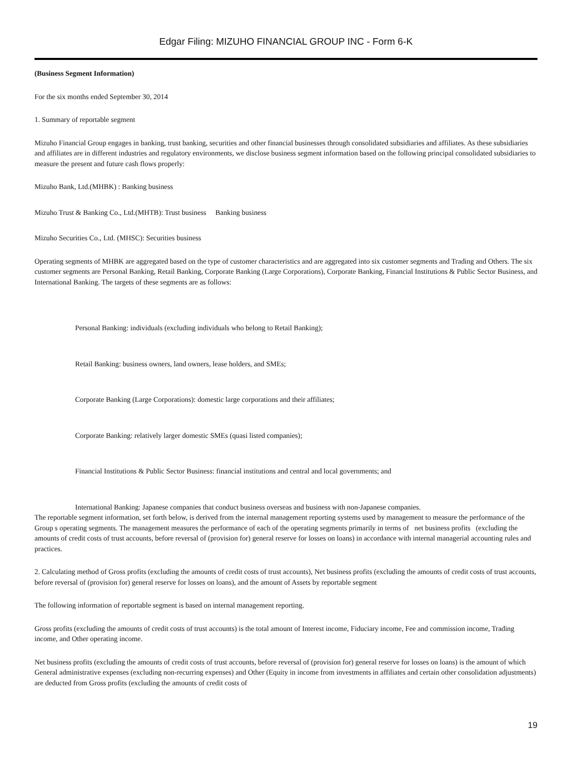Edgar Filing: MIZUHO FINANCIAL GROUP INC - Form 6-K
(Business Segment Information)
For the six months ended September 30, 2014
1. Summary of reportable segment
Mizuho Financial Group engages in banking, trust banking, securities and other financial businesses through consolidated subsidiaries and affiliates. As these subsidiaries and affiliates are in different industries and regulatory environments, we disclose business segment information based on the following principal consolidated subsidiaries to measure the present and future cash flows properly:
Mizuho Bank, Ltd.(MHBK) : Banking business
Mizuho Trust & Banking Co., Ltd.(MHTB): Trust business Banking business
Mizuho Securities Co., Ltd. (MHSC): Securities business
Operating segments of MHBK are aggregated based on the type of customer characteristics and are aggregated into six customer segments and Trading and Others. The six customer segments are Personal Banking, Retail Banking, Corporate Banking (Large Corporations), Corporate Banking, Financial Institutions & Public Sector Business, and International Banking. The targets of these segments are as follows:
Personal Banking: individuals (excluding individuals who belong to Retail Banking);
Retail Banking: business owners, land owners, lease holders, and SMEs;
Corporate Banking (Large Corporations): domestic large corporations and their affiliates;
Corporate Banking: relatively larger domestic SMEs (quasi listed companies);
Financial Institutions & Public Sector Business: financial institutions and central and local governments; and
International Banking: Japanese companies that conduct business overseas and business with non-Japanese companies.
The reportable segment information, set forth below, is derived from the internal management reporting systems used by management to measure the performance of the Group s operating segments. The management measures the performance of each of the operating segments primarily in terms of net business profits (excluding the amounts of credit costs of trust accounts, before reversal of (provision for) general reserve for losses on loans) in accordance with internal managerial accounting rules and practices.
2. Calculating method of Gross profits (excluding the amounts of credit costs of trust accounts), Net business profits (excluding the amounts of credit costs of trust accounts, before reversal of (provision for) general reserve for losses on loans), and the amount of Assets by reportable segment
The following information of reportable segment is based on internal management reporting.
Gross profits (excluding the amounts of credit costs of trust accounts) is the total amount of Interest income, Fiduciary income, Fee and commission income, Trading income, and Other operating income.
Net business profits (excluding the amounts of credit costs of trust accounts, before reversal of (provision for) general reserve for losses on loans) is the amount of which General administrative expenses (excluding non-recurring expenses) and Other (Equity in income from investments in affiliates and certain other consolidation adjustments) are deducted from Gross profits (excluding the amounts of credit costs of
19